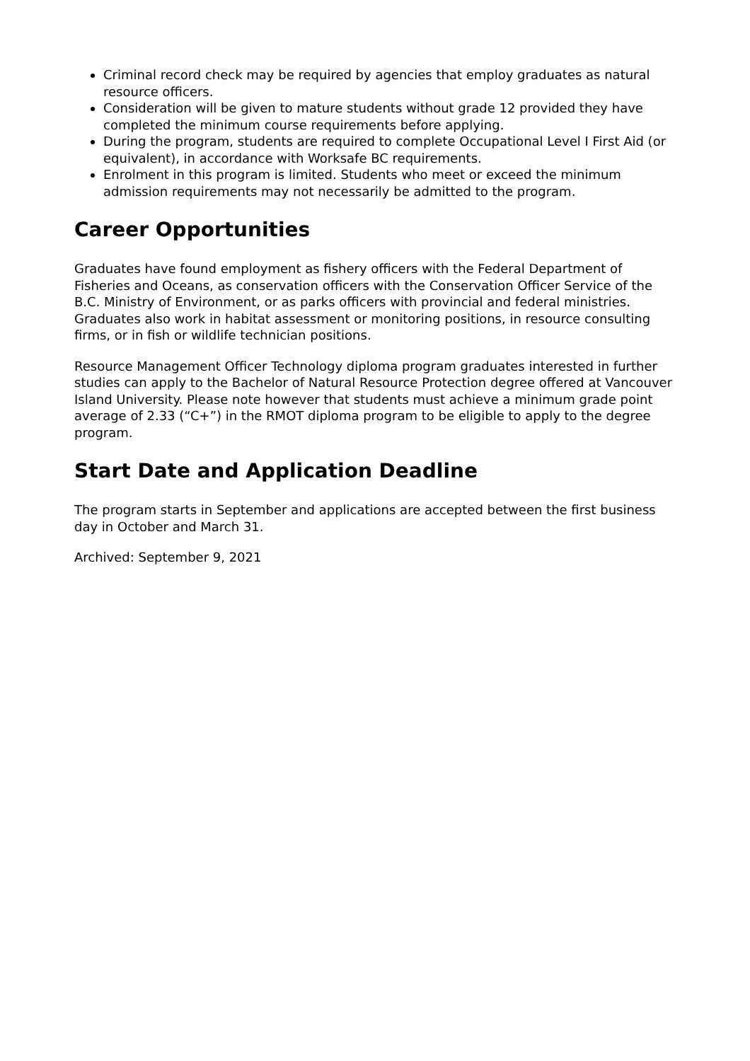Criminal record check may be required by agencies that employ graduates as natural resource officers.
Consideration will be given to mature students without grade 12 provided they have completed the minimum course requirements before applying.
During the program, students are required to complete Occupational Level I First Aid (or equivalent), in accordance with Worksafe BC requirements.
Enrolment in this program is limited. Students who meet or exceed the minimum admission requirements may not necessarily be admitted to the program.
Career Opportunities
Graduates have found employment as fishery officers with the Federal Department of Fisheries and Oceans, as conservation officers with the Conservation Officer Service of the B.C. Ministry of Environment, or as parks officers with provincial and federal ministries. Graduates also work in habitat assessment or monitoring positions, in resource consulting firms, or in fish or wildlife technician positions.
Resource Management Officer Technology diploma program graduates interested in further studies can apply to the Bachelor of Natural Resource Protection degree offered at Vancouver Island University. Please note however that students must achieve a minimum grade point average of 2.33 (“C+”) in the RMOT diploma program to be eligible to apply to the degree program.
Start Date and Application Deadline
The program starts in September and applications are accepted between the first business day in October and March 31.
Archived: September 9, 2021